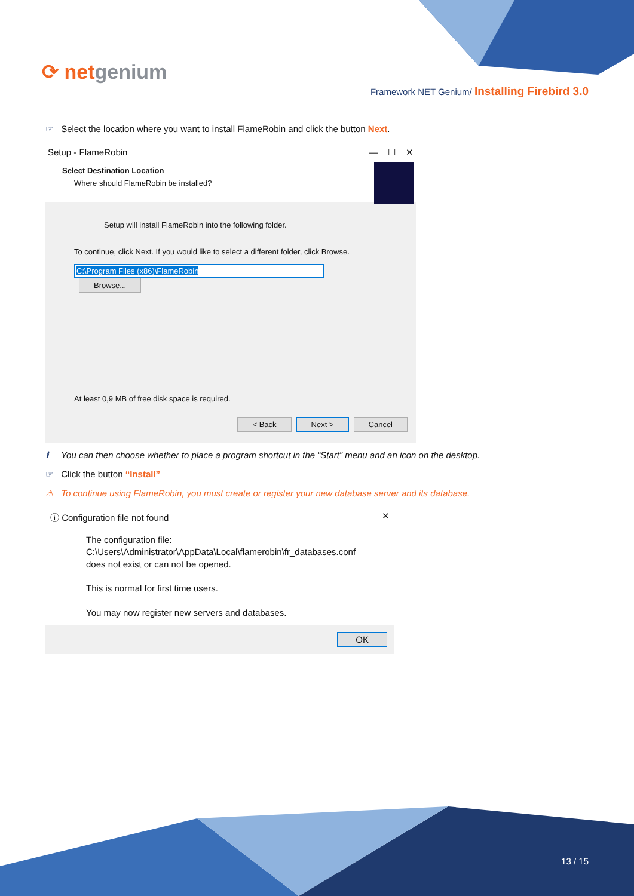⟳ netgenium
Framework NET Genium/ Installing Firebird 3.0
☞ Select the location where you want to install FlameRobin and click the button Next.
Setup - FlameRobin — ☐ ✕
Select Destination Location
Where should FlameRobin be installed?
Setup will install FlameRobin into the following folder.
To continue, click Next. If you would like to select a different folder, click Browse.
C:\Program Files (x86)\FlameRobin Browse...
At least 0,9 MB of free disk space is required.
< Back Next > Cancel
ℹ You can then choose whether to place a program shortcut in the “Start” menu and an icon on the desktop.
☞ Click the button “Install”
⚠ To continue using FlameRobin, you must create or register your new database server and its database.
ⓘ Configuration file not found ✕
The configuration file:
C:\Users\Administrator\AppData\Local\flamerobin\fr_databases.conf
does not exist or can not be opened.
This is normal for first time users.
You may now register new servers and databases.
OK
13 / 15